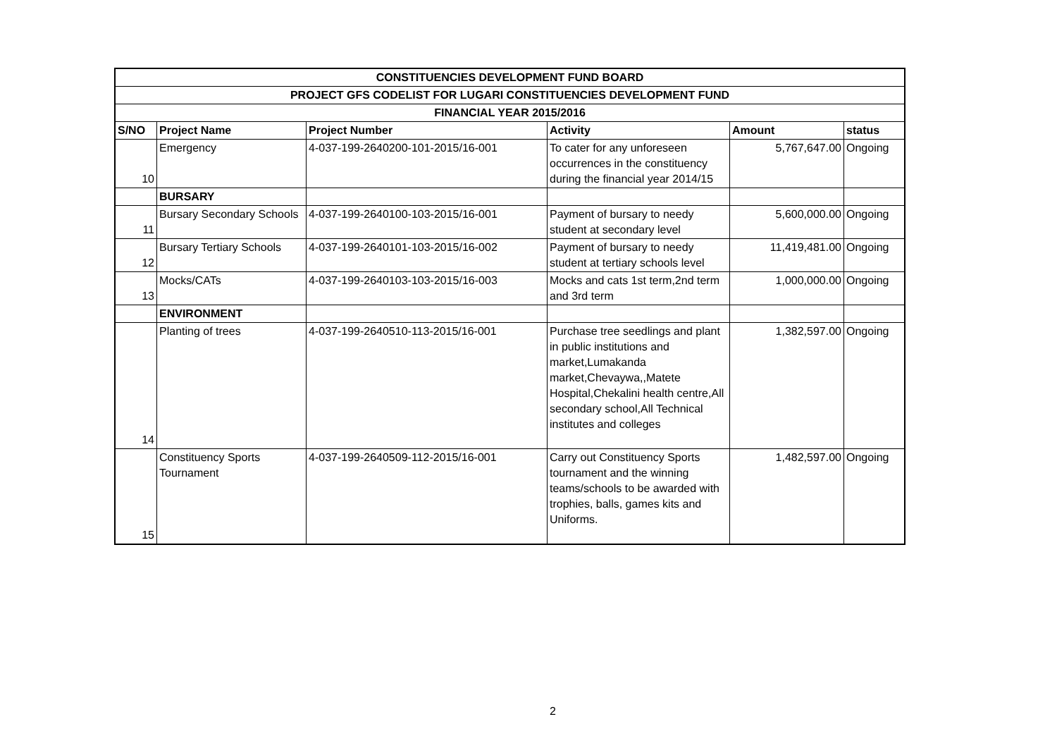| CONSTITUENCIES DEVELOPMENT FUND BOARD | | | | | |
| PROJECT GFS CODELIST FOR LUGARI CONSTITUENCIES DEVELOPMENT FUND | | | | | |
| FINANCIAL YEAR 2015/2016 | | | | | |
| S/NO | Project Name | Project Number | Activity | Amount | status |
| 10 | Emergency | 4-037-199-2640200-101-2015/16-001 | To cater for any unforeseen occurrences in the constituency during the financial year 2014/15 | 5,767,647.00 | Ongoing |
| | BURSARY | | | | |
| 11 | Bursary Secondary Schools | 4-037-199-2640100-103-2015/16-001 | Payment of bursary to needy student at secondary level | 5,600,000.00 | Ongoing |
| 12 | Bursary Tertiary Schools | 4-037-199-2640101-103-2015/16-002 | Payment of bursary to needy student at tertiary schools level | 11,419,481.00 | Ongoing |
| 13 | Mocks/CATs | 4-037-199-2640103-103-2015/16-003 | Mocks and cats 1st term,2nd term and 3rd term | 1,000,000.00 | Ongoing |
| | ENVIRONMENT | | | | |
| 14 | Planting of trees | 4-037-199-2640510-113-2015/16-001 | Purchase tree seedlings and plant in public institutions and market,Lumakanda market,Chevaywa,,Matete Hospital,Chekalini health centre,All secondary school,All Technical institutes and colleges | 1,382,597.00 | Ongoing |
| 15 | Constituency Sports Tournament | 4-037-199-2640509-112-2015/16-001 | Carry out Constituency Sports tournament and the winning teams/schools to be awarded with trophies, balls, games kits and Uniforms. | 1,482,597.00 | Ongoing |
2